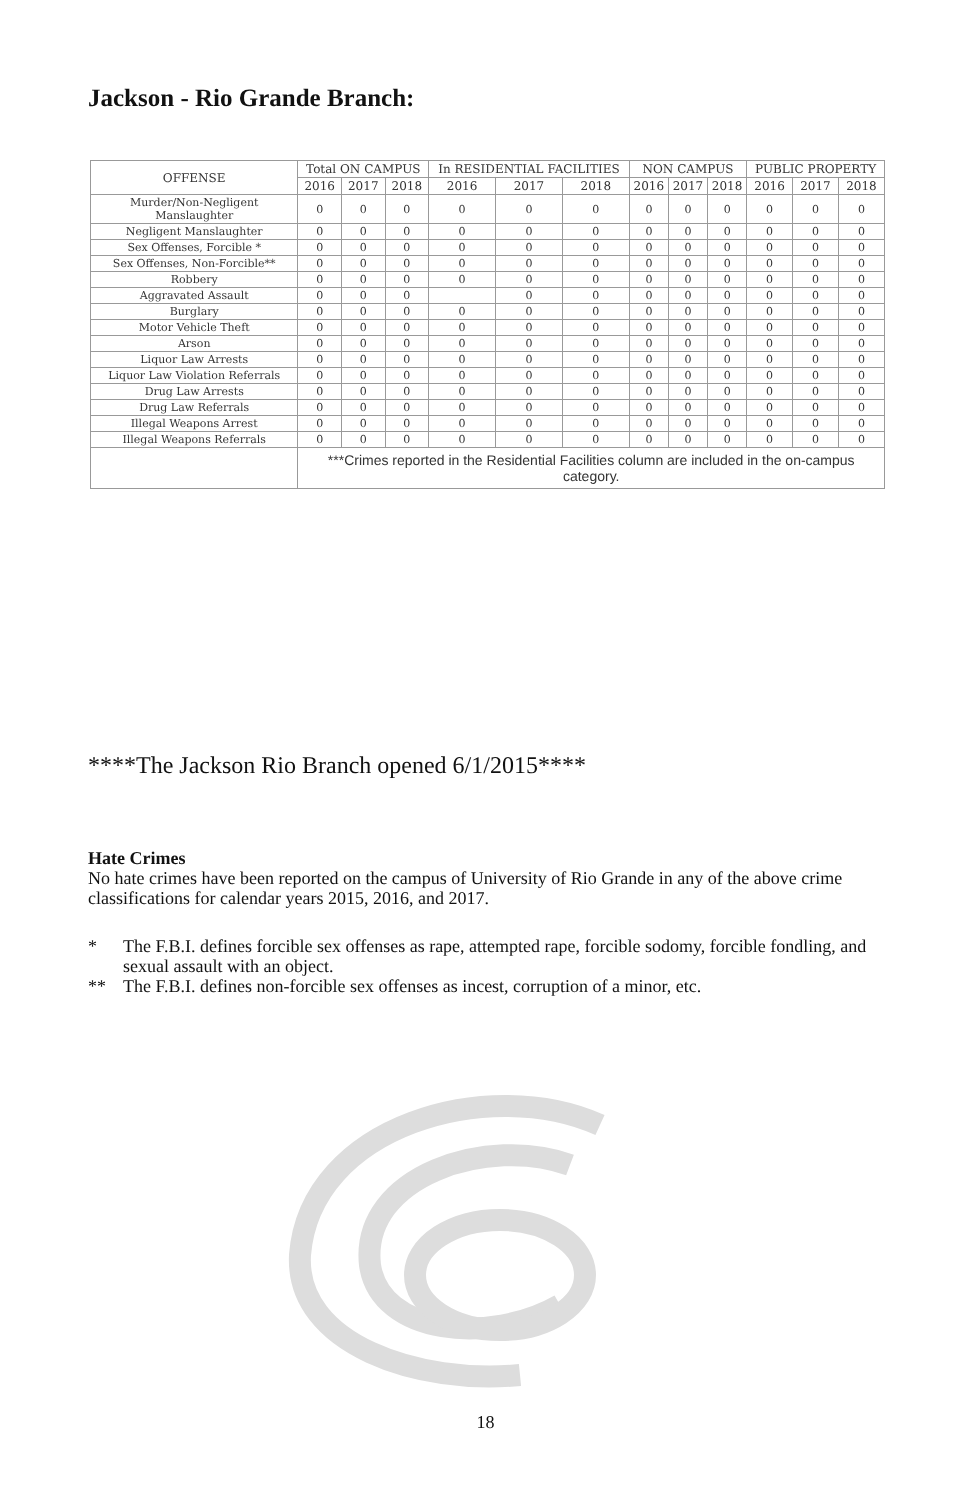Jackson - Rio Grande Branch:
| OFFENSE | Total ON CAMPUS | | | In RESIDENTIAL FACILITIES | | | NON CAMPUS | | | PUBLIC PROPERTY | | |
| --- | --- | --- | --- | --- | --- | --- | --- | --- | --- | --- | --- | --- |
| | 2016 | 2017 | 2018 | 2016 | 2017 | 2018 | 2016 | 2017 | 2018 | 2016 | 2017 | 2018 |
| Murder/Non-Negligent Manslaughter | 0 | 0 | 0 | 0 | 0 | 0 | 0 | 0 | 0 | 0 | 0 | 0 |
| Negligent Manslaughter | 0 | 0 | 0 | 0 | 0 | 0 | 0 | 0 | 0 | 0 | 0 | 0 |
| Sex Offenses, Forcible * | 0 | 0 | 0 | 0 | 0 | 0 | 0 | 0 | 0 | 0 | 0 | 0 |
| Sex Offenses, Non-Forcible** | 0 | 0 | 0 | 0 | 0 | 0 | 0 | 0 | 0 | 0 | 0 | 0 |
| Robbery | 0 | 0 | 0 | 0 | 0 | 0 | 0 | 0 | 0 | 0 | 0 | 0 |
| Aggravated Assault | 0 | 0 | 0 | | 0 | 0 | 0 | 0 | 0 | 0 | 0 | 0 |
| Burglary | 0 | 0 | 0 | 0 | 0 | 0 | 0 | 0 | 0 | 0 | 0 | 0 |
| Motor Vehicle Theft | 0 | 0 | 0 | 0 | 0 | 0 | 0 | 0 | 0 | 0 | 0 | 0 |
| Arson | 0 | 0 | 0 | 0 | 0 | 0 | 0 | 0 | 0 | 0 | 0 | 0 |
| Liquor Law Arrests | 0 | 0 | 0 | 0 | 0 | 0 | 0 | 0 | 0 | 0 | 0 | 0 |
| Liquor Law Violation Referrals | 0 | 0 | 0 | 0 | 0 | 0 | 0 | 0 | 0 | 0 | 0 | 0 |
| Drug Law Arrests | 0 | 0 | 0 | 0 | 0 | 0 | 0 | 0 | 0 | 0 | 0 | 0 |
| Drug Law Referrals | 0 | 0 | 0 | 0 | 0 | 0 | 0 | 0 | 0 | 0 | 0 | 0 |
| Illegal Weapons Arrest | 0 | 0 | 0 | 0 | 0 | 0 | 0 | 0 | 0 | 0 | 0 | 0 |
| Illegal Weapons Referrals | 0 | 0 | 0 | 0 | 0 | 0 | 0 | 0 | 0 | 0 | 0 | 0 |
| | ***Crimes reported in the Residential Facilities column are included in the on-campus category. | | | | | | | | | | | |
****The Jackson Rio Branch opened 6/1/2015****
Hate Crimes
No hate crimes have been reported on the campus of University of Rio Grande in any of the above crime classifications for calendar years 2015, 2016, and 2017.
* The F.B.I. defines forcible sex offenses as rape, attempted rape, forcible sodomy, forcible fondling, and sexual assault with an object.
** The F.B.I. defines non-forcible sex offenses as incest, corruption of a minor, etc.
18